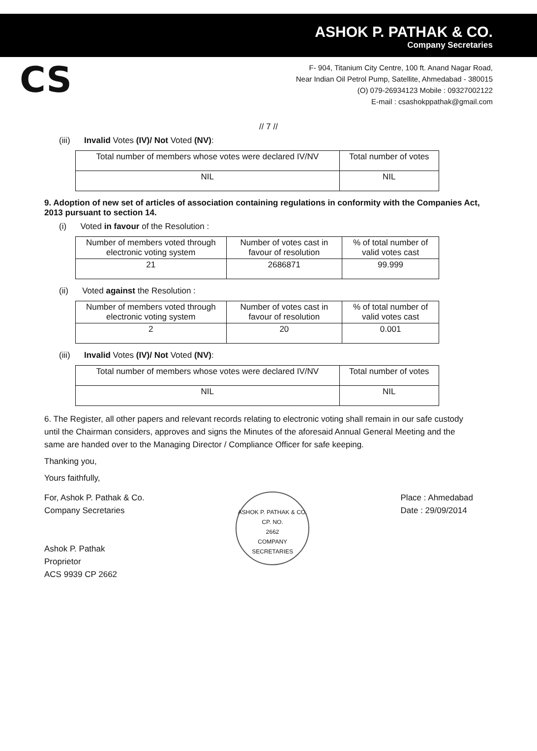ASHOK P. PATHAK & CO.
Company Secretaries
CS
F- 904, Titanium City Centre, 100 ft. Anand Nagar Road,
Near Indian Oil Petrol Pump, Satellite, Ahmedabad - 380015
(O) 079-26934123 Mobile : 09327002122
E-mail : csashokppathak@gmail.com
// 7 //
(iii) Invalid Votes (IV)/ Not Voted (NV):
| Total number of members whose votes were declared IV/NV | Total number of votes |
| --- | --- |
| NIL | NIL |
9. Adoption of new set of articles of association containing regulations in conformity with the Companies Act, 2013 pursuant to section 14.
(i) Voted in favour of the Resolution :
| Number of members voted through electronic voting system | Number of votes cast in favour of resolution | % of total number of valid votes cast |
| --- | --- | --- |
| 21 | 2686871 | 99.999 |
(ii) Voted against the Resolution :
| Number of members voted through electronic voting system | Number of votes cast in favour of resolution | % of total number of valid votes cast |
| --- | --- | --- |
| 2 | 20 | 0.001 |
(iii) Invalid Votes (IV)/ Not Voted (NV):
| Total number of members whose votes were declared IV/NV | Total number of votes |
| --- | --- |
| NIL | NIL |
6. The Register, all other papers and relevant records relating to electronic voting shall remain in our safe custody until the Chairman considers, approves and signs the Minutes of the aforesaid Annual General Meeting and the same are handed over to the Managing Director / Compliance Officer for safe keeping.
Thanking you,
Yours faithfully,
For, Ashok P. Pathak & Co.
Company Secretaries
Ashok P. Pathak
Proprietor
ACS 9939 CP 2662
ASHOK P. PATHAK & CO.
CP. NO.
2662
COMPANY SECRETARIES
Place : Ahmedabad
Date : 29/09/2014